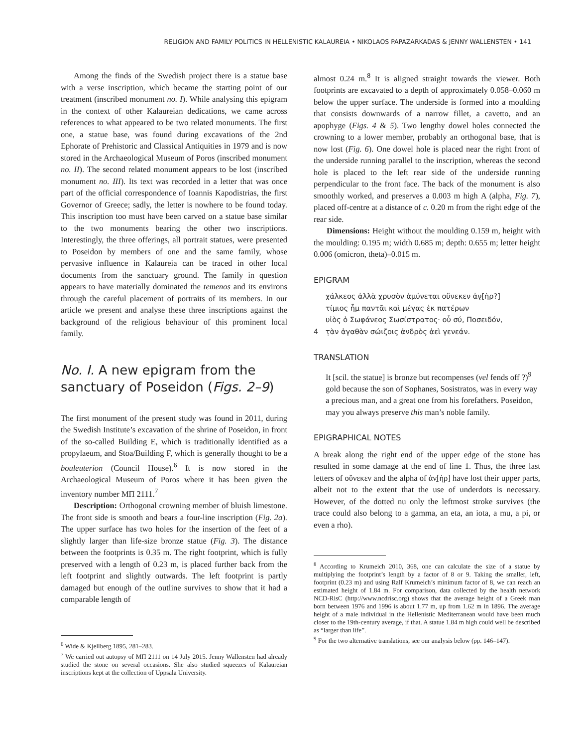RELIGION AND FAMILY POLITICS IN HELLENISTIC KALAUREIA • NIKOLAOS PAPAZARKADAS & JENNY WALLENSTEN • 141
Among the finds of the Swedish project there is a statue base with a verse inscription, which became the starting point of our treatment (inscribed monument no. I). While analysing this epigram in the context of other Kalaureian dedications, we came across references to what appeared to be two related monuments. The first one, a statue base, was found during excavations of the 2nd Ephorate of Prehistoric and Classical Antiquities in 1979 and is now stored in the Archaeological Museum of Poros (inscribed monument no. II). The second related monument appears to be lost (inscribed monument no. III). Its text was recorded in a letter that was once part of the official correspondence of Ioannis Kapodistrias, the first Governor of Greece; sadly, the letter is nowhere to be found today. This inscription too must have been carved on a statue base similar to the two monuments bearing the other two inscriptions. Interestingly, the three offerings, all portrait statues, were presented to Poseidon by members of one and the same family, whose pervasive influence in Kalaureia can be traced in other local documents from the sanctuary ground. The family in question appears to have materially dominated the temenos and its environs through the careful placement of portraits of its members. In our article we present and analyse these three inscriptions against the background of the religious behaviour of this prominent local family.
No. I. A new epigram from the sanctuary of Poseidon (Figs. 2–9)
The first monument of the present study was found in 2011, during the Swedish Institute’s excavation of the shrine of Poseidon, in front of the so-called Building E, which is traditionally identified as a propylaeum, and Stoa/Building F, which is generally thought to be a bouleuterion (Council House).<sup>6</sup> It is now stored in the Archaeological Museum of Poros where it has been given the inventory number ΜΠ 2111.<sup>7</sup>
Description: Orthogonal crowning member of bluish limestone. The front side is smooth and bears a four-line inscription (Fig. 2a). The upper surface has two holes for the insertion of the feet of a slightly larger than life-size bronze statue (Fig. 3). The distance between the footprints is 0.35 m. The right footprint, which is fully preserved with a length of 0.23 m, is placed further back from the left footprint and slightly outwards. The left footprint is partly damaged but enough of the outline survives to show that it had a comparable length of
<sup>6</sup> Wide & Kjellberg 1895, 281–283.
<sup>7</sup> We carried out autopsy of ΜΠ 2111 on 14 July 2015. Jenny Wallensten had already studied the stone on several occasions. She also studied squeezes of Kalaureian inscriptions kept at the collection of Uppsala University.
almost 0.24 m.<sup>8</sup> It is aligned straight towards the viewer. Both footprints are excavated to a depth of approximately 0.058–0.060 m below the upper surface. The underside is formed into a moulding that consists downwards of a narrow fillet, a cavetto, and an apophyge (Figs. 4 & 5). Two lengthy dowel holes connected the crowning to a lower member, probably an orthogonal base, that is now lost (Fig. 6). One dowel hole is placed near the right front of the underside running parallel to the inscription, whereas the second hole is placed to the left rear side of the underside running perpendicular to the front face. The back of the monument is also smoothly worked, and preserves a 0.003 m high Α (alpha, Fig. 7), placed off-centre at a distance of c. 0.20 m from the right edge of the rear side.
Dimensions: Height without the moulding 0.159 m, height with the moulding: 0.195 m; width 0.685 m; depth: 0.655 m; letter height 0.006 (omicron, theta)–0.015 m.
EPIGRAM
χάλκεος ἀλλὰ χρυσὸν ἀμύνεται οὕνεκεν ἀν̣[ὴρ?]
τίμιος ἦμ παντᾶι καὶ μέγας ἐκ πατέρων
υἱὸς ὁ Σωφάνεος Σωσίστρατος· οὗ σύ, Ποσειδόν,
4 τ̣ὰν ἀγαθὰν σώιζοις ἀνδρὸς ἀεὶ γενεάν.
TRANSLATION
It [scil. the statue] is bronze but recompenses (vel fends off ?)<sup>9</sup> gold because the son of Sophanes, Sosistratos, was in every way a precious man, and a great one from his forefathers. Poseidon, may you always preserve this man’s noble family.
EPIGRAPHICAL NOTES
A break along the right end of the upper edge of the stone has resulted in some damage at the end of line 1. Thus, the three last letters of οὕνεκεν and the alpha of ἀν̣[ὴρ] have lost their upper parts, albeit not to the extent that the use of underdots is necessary. However, of the dotted nu only the leftmost stroke survives (the trace could also belong to a gamma, an eta, an iota, a mu, a pi, or even a rho).
<sup>8</sup> According to Krumeich 2010, 368, one can calculate the size of a statue by multiplying the footprint’s length by a factor of 8 or 9. Taking the smaller, left, footprint (0.23 m) and using Ralf Krumeich’s minimum factor of 8, we can reach an estimated height of 1.84 m. For comparison, data collected by the health network NCD-RisC (http://www.ncdrisc.org) shows that the average height of a Greek man born between 1976 and 1996 is about 1.77 m, up from 1.62 m in 1896. The average height of a male individual in the Hellenistic Mediterranean would have been much closer to the 19th-century average, if that. A statue 1.84 m high could well be described as “larger than life”.
<sup>9</sup> For the two alternative translations, see our analysis below (pp. 146–147).